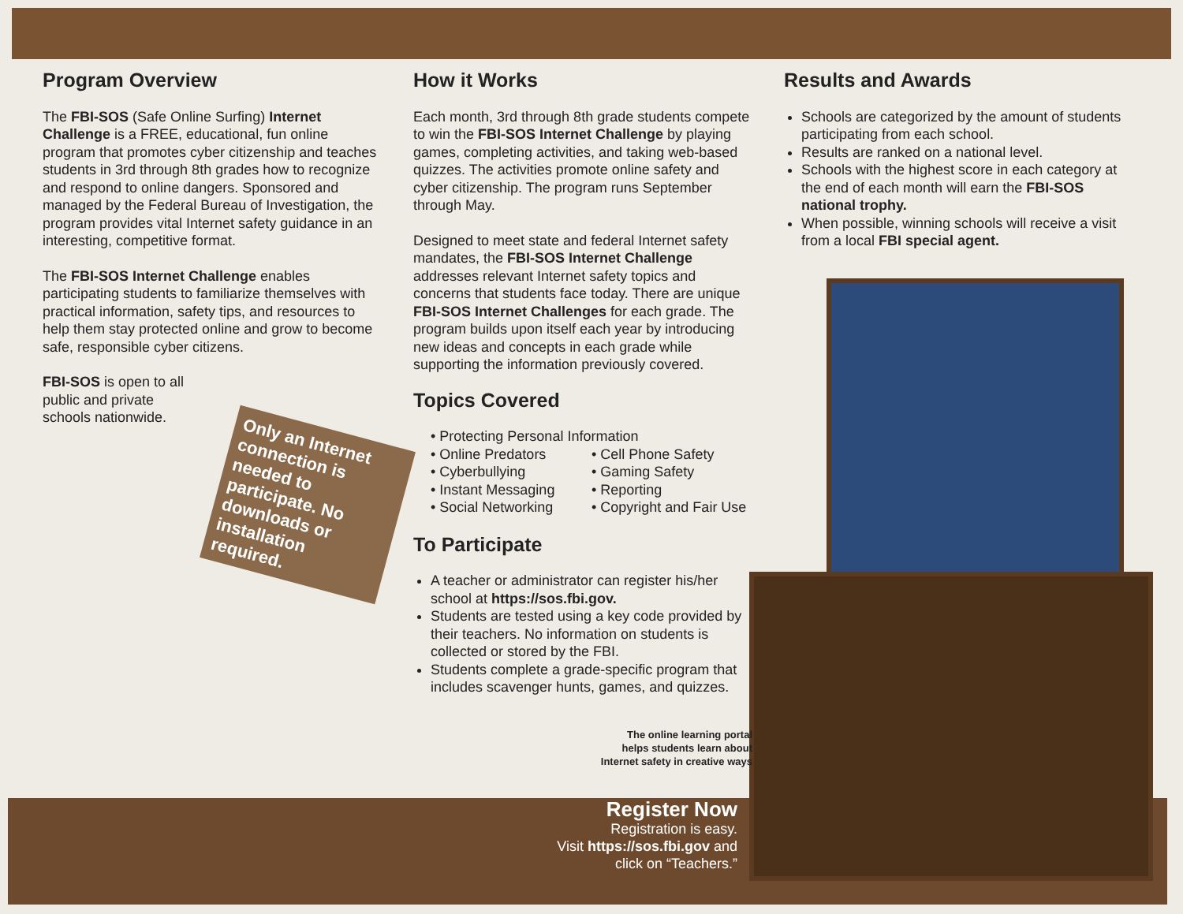Program Overview
The FBI-SOS (Safe Online Surfing) Internet Challenge is a FREE, educational, fun online program that promotes cyber citizenship and teaches students in 3rd through 8th grades how to recognize and respond to online dangers. Sponsored and managed by the Federal Bureau of Investigation, the program provides vital Internet safety guidance in an interesting, competitive format.
The FBI-SOS Internet Challenge enables participating students to familiarize themselves with practical information, safety tips, and resources to help them stay protected online and grow to become safe, responsible cyber citizens.
FBI-SOS is open to all public and private schools nationwide.
How it Works
Each month, 3rd through 8th grade students compete to win the FBI-SOS Internet Challenge by playing games, completing activities, and taking web-based quizzes. The activities promote online safety and cyber citizenship. The program runs September through May.
Designed to meet state and federal Internet safety mandates, the FBI-SOS Internet Challenge addresses relevant Internet safety topics and concerns that students face today. There are unique FBI-SOS Internet Challenges for each grade. The program builds upon itself each year by introducing new ideas and concepts in each grade while supporting the information previously covered.
Topics Covered
• Protecting Personal Information
• Online Predators
• Cyberbullying
• Instant Messaging
• Social Networking
• Cell Phone Safety
• Gaming Safety
• Reporting
• Copyright and Fair Use
To Participate
A teacher or administrator can register his/her school at https://sos.fbi.gov.
Students are tested using a key code provided by their teachers. No information on students is collected or stored by the FBI.
Students complete a grade-specific program that includes scavenger hunts, games, and quizzes.
The online learning portal
helps students learn about
Internet safety in creative ways
Results and Awards
Schools are categorized by the amount of students participating from each school.
Results are ranked on a national level.
Schools with the highest score in each category at the end of each month will earn the FBI-SOS national trophy.
When possible, winning schools will receive a visit from a local FBI special agent.
Only an Internet connection is needed to participate. No downloads or installation required.
Register Now
Registration is easy.
Visit https://sos.fbi.gov and
click on “Teachers.”